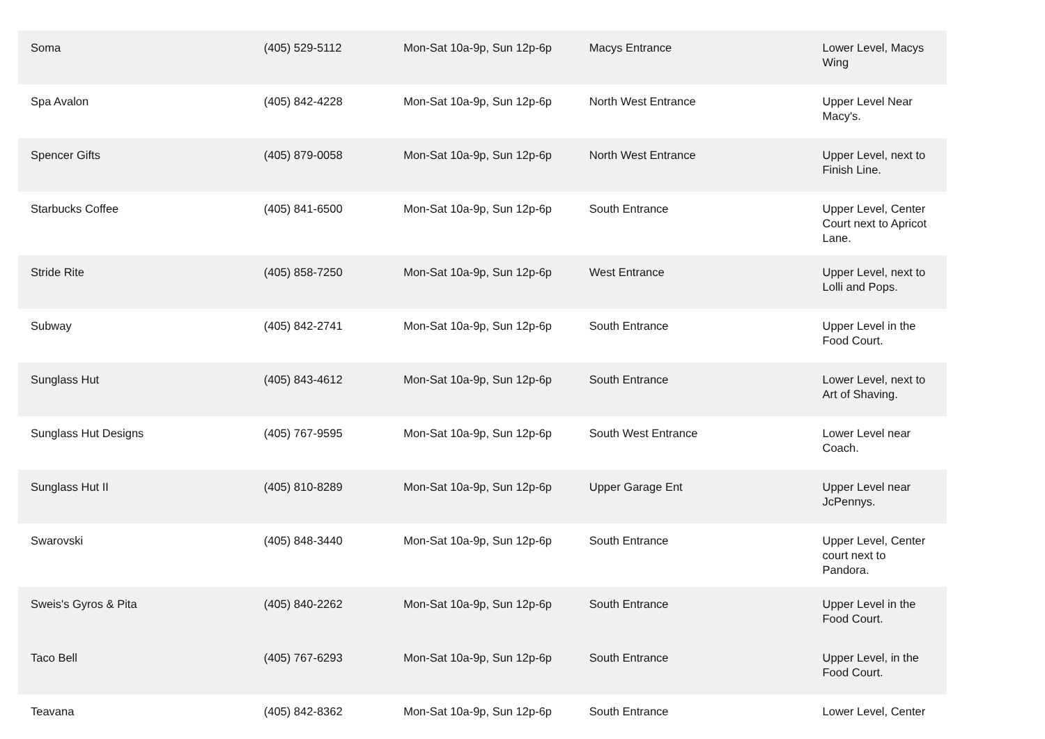| Soma | (405) 529-5112 | Mon-Sat 10a-9p, Sun 12p-6p | Macys Entrance | Lower Level, Macys Wing |
| Spa Avalon | (405) 842-4228 | Mon-Sat 10a-9p, Sun 12p-6p | North West Entrance | Upper Level Near Macy's. |
| Spencer Gifts | (405) 879-0058 | Mon-Sat 10a-9p, Sun 12p-6p | North West Entrance | Upper Level, next to Finish Line. |
| Starbucks Coffee | (405) 841-6500 | Mon-Sat 10a-9p, Sun 12p-6p | South Entrance | Upper Level, Center Court next to Apricot Lane. |
| Stride Rite | (405) 858-7250 | Mon-Sat 10a-9p, Sun 12p-6p | West Entrance | Upper Level, next to Lolli and Pops. |
| Subway | (405) 842-2741 | Mon-Sat 10a-9p, Sun 12p-6p | South Entrance | Upper Level in the Food Court. |
| Sunglass Hut | (405) 843-4612 | Mon-Sat 10a-9p, Sun 12p-6p | South Entrance | Lower Level, next to Art of Shaving. |
| Sunglass Hut Designs | (405) 767-9595 | Mon-Sat 10a-9p, Sun 12p-6p | South West Entrance | Lower Level near Coach. |
| Sunglass Hut II | (405) 810-8289 | Mon-Sat 10a-9p, Sun 12p-6p | Upper Garage Ent | Upper Level near JcPennys. |
| Swarovski | (405) 848-3440 | Mon-Sat 10a-9p, Sun 12p-6p | South Entrance | Upper Level, Center court next to Pandora. |
| Sweis's Gyros & Pita | (405) 840-2262 | Mon-Sat 10a-9p, Sun 12p-6p | South Entrance | Upper Level in the Food Court. |
| Taco Bell | (405) 767-6293 | Mon-Sat 10a-9p, Sun 12p-6p | South Entrance | Upper Level, in the Food Court. |
| Teavana | (405) 842-8362 | Mon-Sat 10a-9p, Sun 12p-6p | South Entrance | Lower Level, Center |